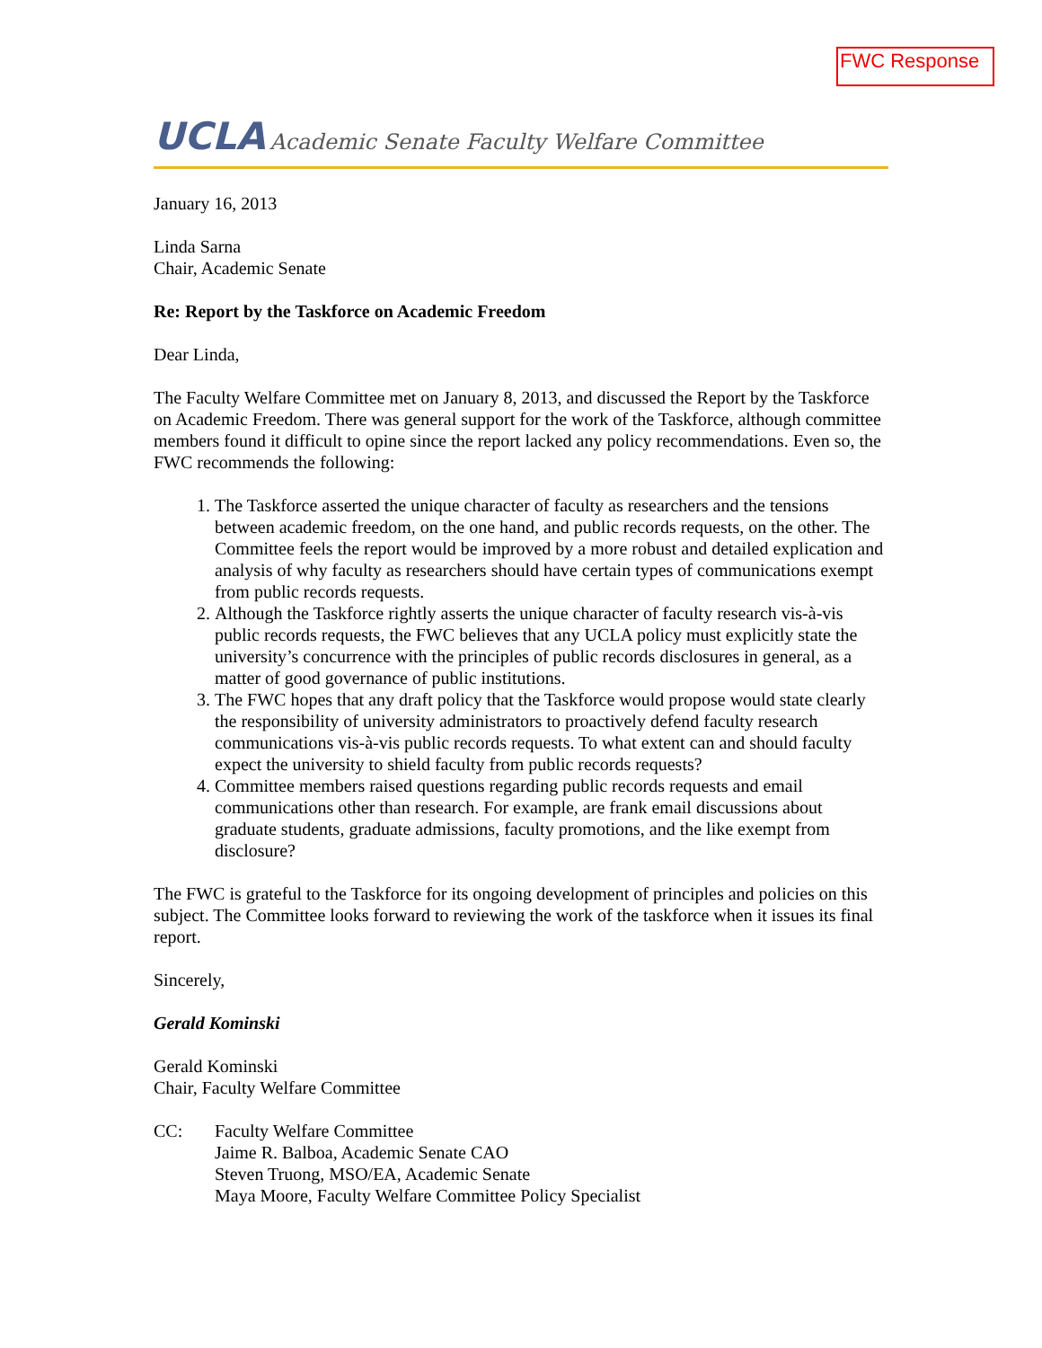FWC Response
UCLA Academic Senate Faculty Welfare Committee
January 16, 2013
Linda Sarna
Chair, Academic Senate
Re: Report by the Taskforce on Academic Freedom
Dear Linda,
The Faculty Welfare Committee met on January 8, 2013, and discussed the Report by the Taskforce on Academic Freedom. There was general support for the work of the Taskforce, although committee members found it difficult to opine since the report lacked any policy recommendations. Even so, the FWC recommends the following:
1. The Taskforce asserted the unique character of faculty as researchers and the tensions between academic freedom, on the one hand, and public records requests, on the other. The Committee feels the report would be improved by a more robust and detailed explication and analysis of why faculty as researchers should have certain types of communications exempt from public records requests.
2. Although the Taskforce rightly asserts the unique character of faculty research vis-à-vis public records requests, the FWC believes that any UCLA policy must explicitly state the university’s concurrence with the principles of public records disclosures in general, as a matter of good governance of public institutions.
3. The FWC hopes that any draft policy that the Taskforce would propose would state clearly the responsibility of university administrators to proactively defend faculty research communications vis-à-vis public records requests. To what extent can and should faculty expect the university to shield faculty from public records requests?
4. Committee members raised questions regarding public records requests and email communications other than research. For example, are frank email discussions about graduate students, graduate admissions, faculty promotions, and the like exempt from disclosure?
The FWC is grateful to the Taskforce for its ongoing development of principles and policies on this subject. The Committee looks forward to reviewing the work of the taskforce when it issues its final report.
Sincerely,
Gerald Kominski
Gerald Kominski
Chair, Faculty Welfare Committee
CC: Faculty Welfare Committee
Jaime R. Balboa, Academic Senate CAO
Steven Truong, MSO/EA, Academic Senate
Maya Moore, Faculty Welfare Committee Policy Specialist